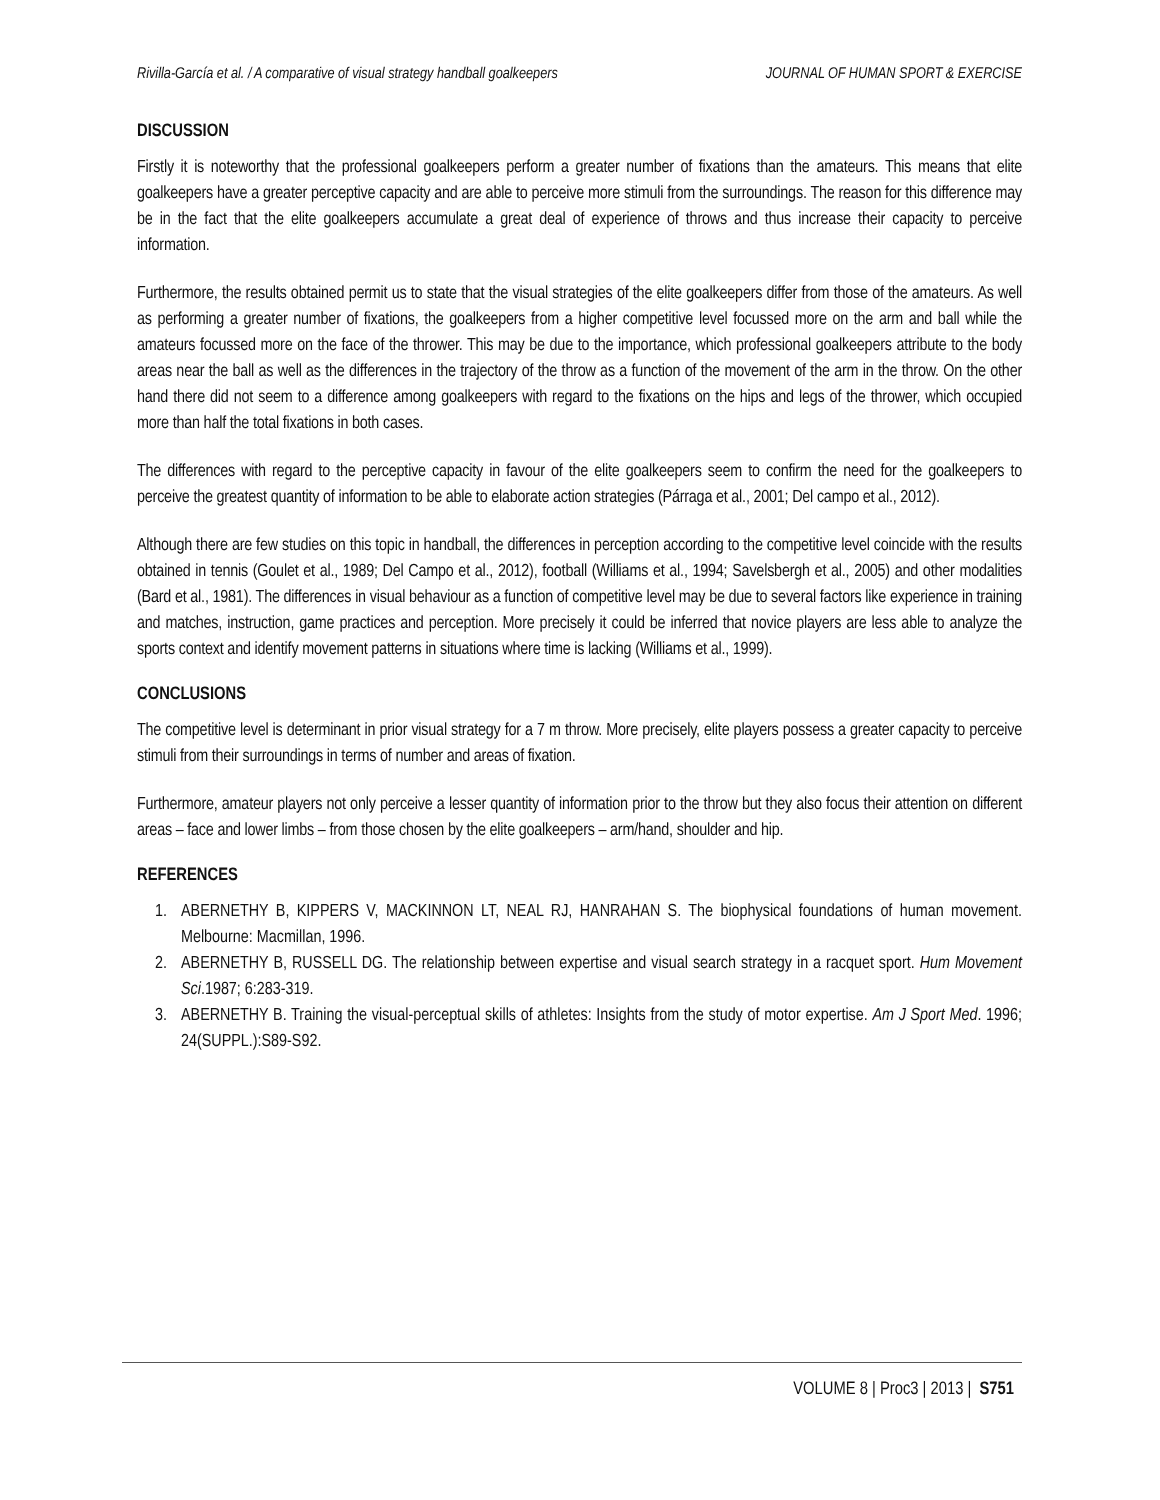Rivilla-García et al. / A comparative of visual strategy handball goalkeepers JOURNAL OF HUMAN SPORT & EXERCISE
DISCUSSION
Firstly it is noteworthy that the professional goalkeepers perform a greater number of fixations than the amateurs. This means that elite goalkeepers have a greater perceptive capacity and are able to perceive more stimuli from the surroundings. The reason for this difference may be in the fact that the elite goalkeepers accumulate a great deal of experience of throws and thus increase their capacity to perceive information.
Furthermore, the results obtained permit us to state that the visual strategies of the elite goalkeepers differ from those of the amateurs. As well as performing a greater number of fixations, the goalkeepers from a higher competitive level focussed more on the arm and ball while the amateurs focussed more on the face of the thrower. This may be due to the importance, which professional goalkeepers attribute to the body areas near the ball as well as the differences in the trajectory of the throw as a function of the movement of the arm in the throw. On the other hand there did not seem to a difference among goalkeepers with regard to the fixations on the hips and legs of the thrower, which occupied more than half the total fixations in both cases.
The differences with regard to the perceptive capacity in favour of the elite goalkeepers seem to confirm the need for the goalkeepers to perceive the greatest quantity of information to be able to elaborate action strategies (Párraga et al., 2001; Del campo et al., 2012).
Although there are few studies on this topic in handball, the differences in perception according to the competitive level coincide with the results obtained in tennis (Goulet et al., 1989; Del Campo et al., 2012), football (Williams et al., 1994; Savelsbergh et al., 2005) and other modalities (Bard et al., 1981). The differences in visual behaviour as a function of competitive level may be due to several factors like experience in training and matches, instruction, game practices and perception. More precisely it could be inferred that novice players are less able to analyze the sports context and identify movement patterns in situations where time is lacking (Williams et al., 1999).
CONCLUSIONS
The competitive level is determinant in prior visual strategy for a 7 m throw. More precisely, elite players possess a greater capacity to perceive stimuli from their surroundings in terms of number and areas of fixation.
Furthermore, amateur players not only perceive a lesser quantity of information prior to the throw but they also focus their attention on different areas – face and lower limbs – from those chosen by the elite goalkeepers – arm/hand, shoulder and hip.
REFERENCES
1. ABERNETHY B, KIPPERS V, MACKINNON LT, NEAL RJ, HANRAHAN S. The biophysical foundations of human movement. Melbourne: Macmillan, 1996.
2. ABERNETHY B, RUSSELL DG. The relationship between expertise and visual search strategy in a racquet sport. Hum Movement Sci.1987; 6:283-319.
3. ABERNETHY B. Training the visual-perceptual skills of athletes: Insights from the study of motor expertise. Am J Sport Med. 1996; 24(SUPPL.):S89-S92.
VOLUME 8 | Proc3 | 2013 | S751